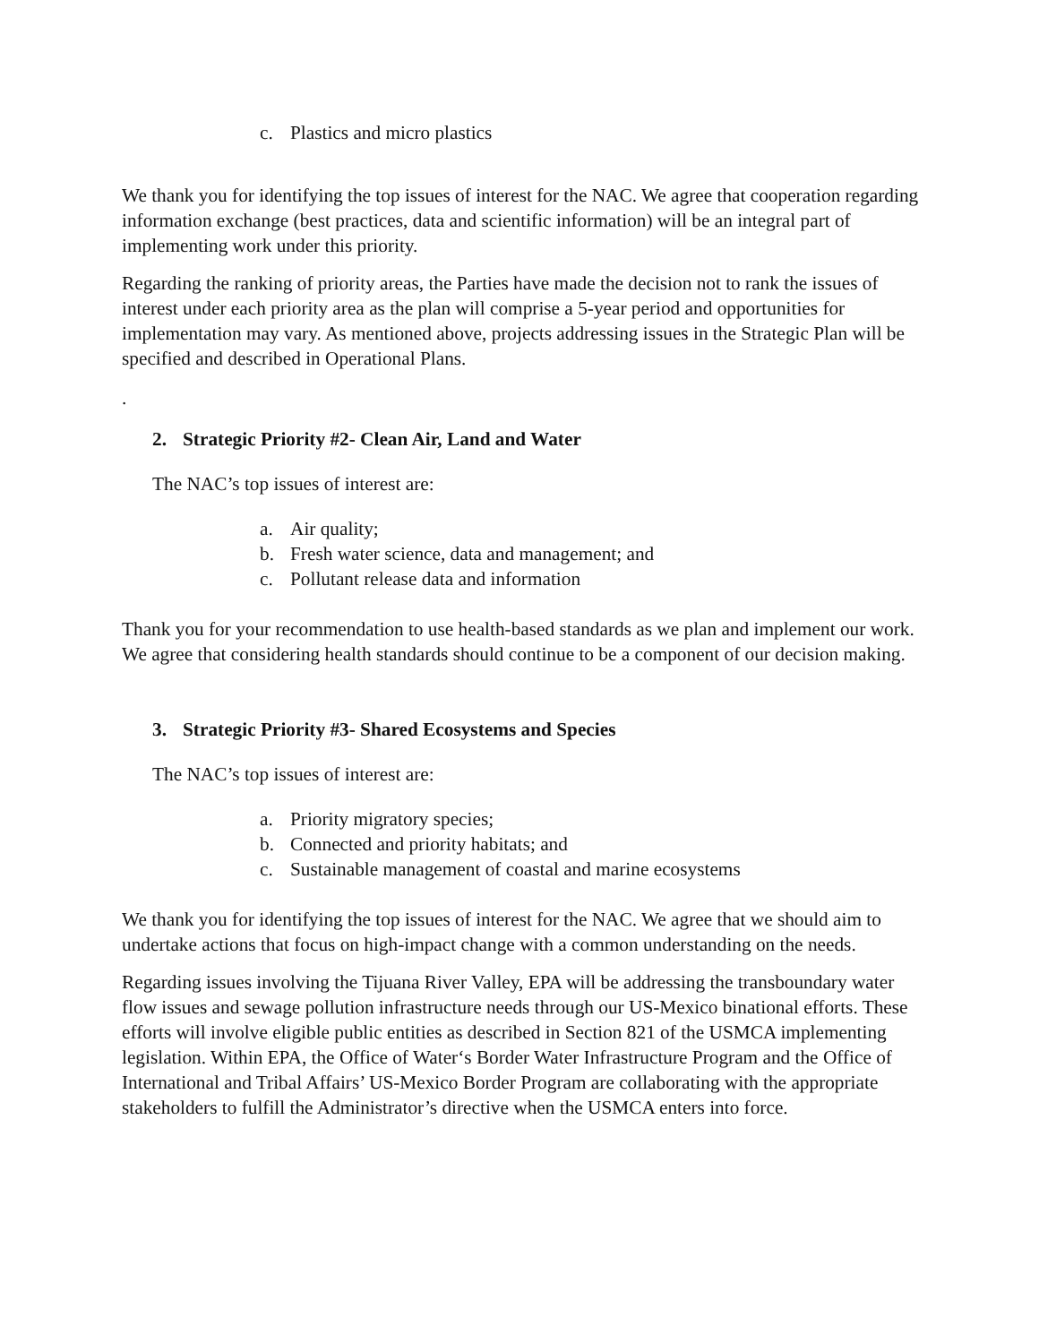c. Plastics and micro plastics
We thank you for identifying the top issues of interest for the NAC. We agree that cooperation regarding information exchange (best practices, data and scientific information) will be an integral part of implementing work under this priority.
Regarding the ranking of priority areas, the Parties have made the decision not to rank the issues of interest under each priority area as the plan will comprise a 5-year period and opportunities for implementation may vary. As mentioned above, projects addressing issues in the Strategic Plan will be specified and described in Operational Plans.
.
2. Strategic Priority #2- Clean Air, Land and Water
The NAC’s top issues of interest are:
a. Air quality;
b. Fresh water science, data and management; and
c. Pollutant release data and information
Thank you for your recommendation to use health-based standards as we plan and implement our work. We agree that considering health standards should continue to be a component of our decision making.
3. Strategic Priority #3- Shared Ecosystems and Species
The NAC’s top issues of interest are:
a. Priority migratory species;
b. Connected and priority habitats; and
c. Sustainable management of coastal and marine ecosystems
We thank you for identifying the top issues of interest for the NAC. We agree that we should aim to undertake actions that focus on high-impact change with a common understanding on the needs.
Regarding issues involving the Tijuana River Valley, EPA will be addressing the transboundary water flow issues and sewage pollution infrastructure needs through our US-Mexico binational efforts. These efforts will involve eligible public entities as described in Section 821 of the USMCA implementing legislation. Within EPA, the Office of Water‘s Border Water Infrastructure Program and the Office of International and Tribal Affairs’ US-Mexico Border Program are collaborating with the appropriate stakeholders to fulfill the Administrator’s directive when the USMCA enters into force.